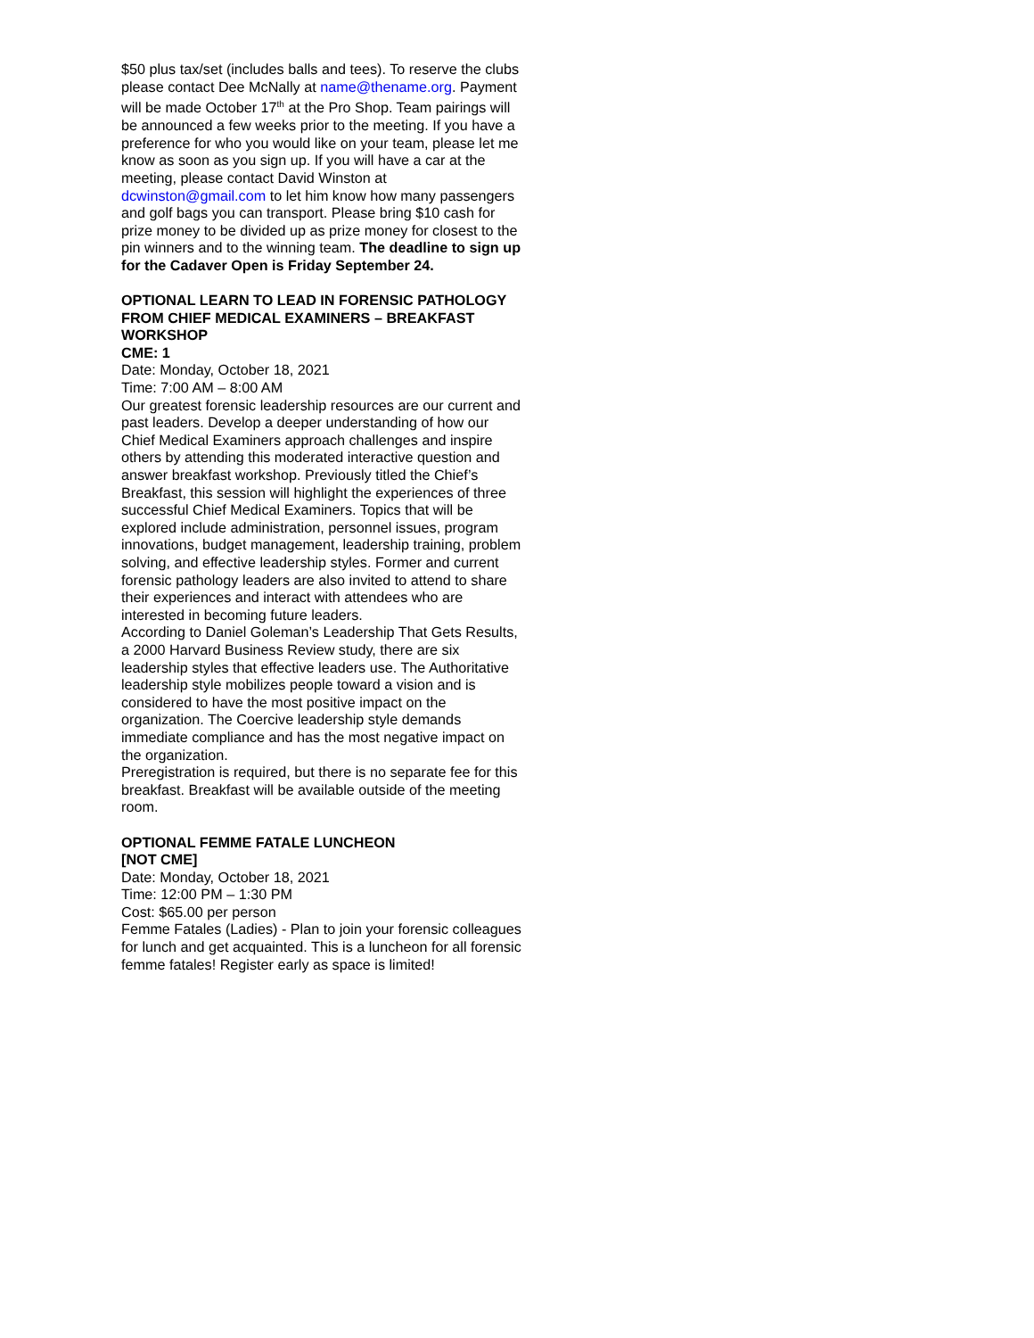$50 plus tax/set (includes balls and tees). To reserve the clubs please contact Dee McNally at name@thename.org. Payment will be made October 17<sup>th</sup> at the Pro Shop. Team pairings will be announced a few weeks prior to the meeting. If you have a preference for who you would like on your team, please let me know as soon as you sign up. If you will have a car at the meeting, please contact David Winston at dcwinston@gmail.com to let him know how many passengers and golf bags you can transport. Please bring $10 cash for prize money to be divided up as prize money for closest to the pin winners and to the winning team. The deadline to sign up for the Cadaver Open is Friday September 24.
OPTIONAL LEARN TO LEAD IN FORENSIC PATHOLOGY FROM CHIEF MEDICAL EXAMINERS – BREAKFAST WORKSHOP
CME: 1
Date: Monday, October 18, 2021
Time: 7:00 AM – 8:00 AM
Our greatest forensic leadership resources are our current and past leaders. Develop a deeper understanding of how our Chief Medical Examiners approach challenges and inspire others by attending this moderated interactive question and answer breakfast workshop. Previously titled the Chief’s Breakfast, this session will highlight the experiences of three successful Chief Medical Examiners. Topics that will be explored include administration, personnel issues, program innovations, budget management, leadership training, problem solving, and effective leadership styles. Former and current forensic pathology leaders are also invited to attend to share their experiences and interact with attendees who are interested in becoming future leaders.
According to Daniel Goleman’s Leadership That Gets Results, a 2000 Harvard Business Review study, there are six leadership styles that effective leaders use. The Authoritative leadership style mobilizes people toward a vision and is considered to have the most positive impact on the organization. The Coercive leadership style demands immediate compliance and has the most negative impact on the organization.
Preregistration is required, but there is no separate fee for this breakfast. Breakfast will be available outside of the meeting room.
OPTIONAL FEMME FATALE LUNCHEON
[NOT CME]
Date: Monday, October 18, 2021
Time: 12:00 PM – 1:30 PM
Cost: $65.00 per person
Femme Fatales (Ladies) - Plan to join your forensic colleagues for lunch and get acquainted. This is a luncheon for all forensic femme fatales! Register early as space is limited!